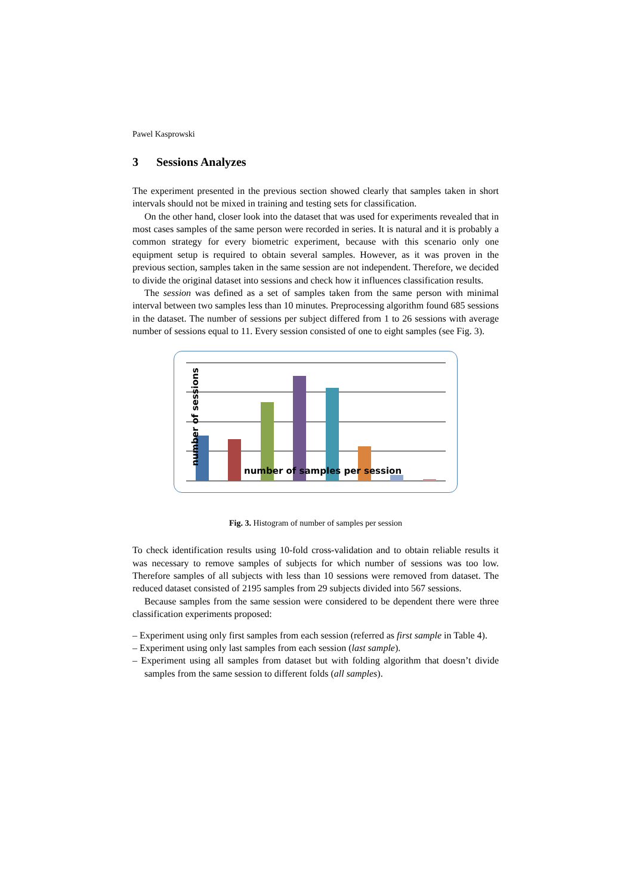Pawel Kasprowski
3 Sessions Analyzes
The experiment presented in the previous section showed clearly that samples taken in short intervals should not be mixed in training and testing sets for classification.
On the other hand, closer look into the dataset that was used for experiments revealed that in most cases samples of the same person were recorded in series. It is natural and it is probably a common strategy for every biometric experiment, because with this scenario only one equipment setup is required to obtain several samples. However, as it was proven in the previous section, samples taken in the same session are not independent. Therefore, we decided to divide the original dataset into sessions and check how it influences classification results.
The session was defined as a set of samples taken from the same person with minimal interval between two samples less than 10 minutes. Preprocessing algorithm found 685 sessions in the dataset. The number of sessions per subject differed from 1 to 26 sessions with average number of sessions equal to 11. Every session consisted of one to eight samples (see Fig. 3).
number of samples per session
number of sessions
Fig. 3. Histogram of number of samples per session
To check identification results using 10-fold cross-validation and to obtain reliable results it was necessary to remove samples of subjects for which number of sessions was too low. Therefore samples of all subjects with less than 10 sessions were removed from dataset. The reduced dataset consisted of 2195 samples from 29 subjects divided into 567 sessions.
Because samples from the same session were considered to be dependent there were three classification experiments proposed:
– Experiment using only first samples from each session (referred as first sample in Table 4).
– Experiment using only last samples from each session (last sample).
– Experiment using all samples from dataset but with folding algorithm that doesn’t divide samples from the same session to different folds (all samples).